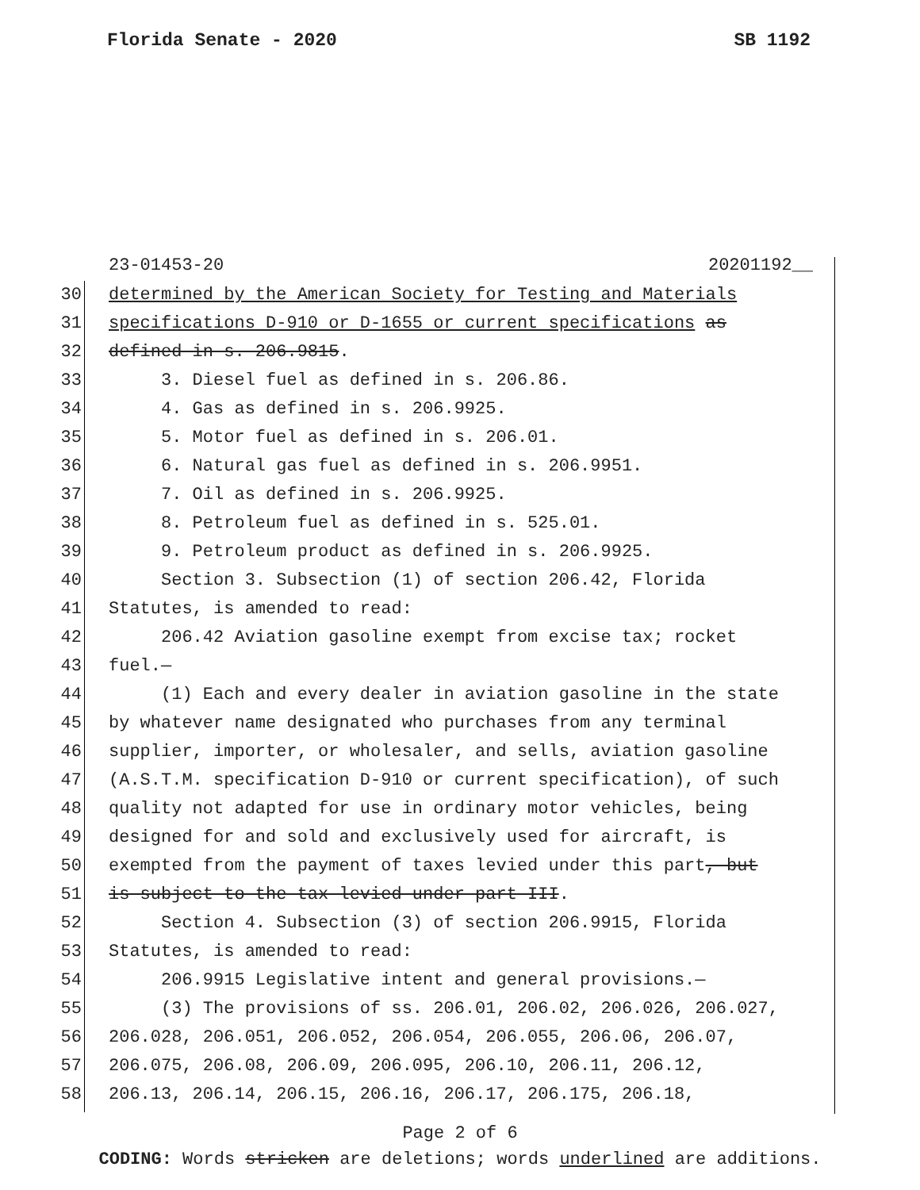Florida Senate - 2020 SB 1192
23-01453-20 20201192__
30 determined by the American Society for Testing and Materials
31 specifications D-910 or D-1655 or current specifications as
32 defined in s. 206.9815.
33 3. Diesel fuel as defined in s. 206.86.
34 4. Gas as defined in s. 206.9925.
35 5. Motor fuel as defined in s. 206.01.
36 6. Natural gas fuel as defined in s. 206.9951.
37 7. Oil as defined in s. 206.9925.
38 8. Petroleum fuel as defined in s. 525.01.
39 9. Petroleum product as defined in s. 206.9925.
40 Section 3. Subsection (1) of section 206.42, Florida
41 Statutes, is amended to read:
42 206.42 Aviation gasoline exempt from excise tax; rocket
43 fuel.—
44 (1) Each and every dealer in aviation gasoline in the state
45 by whatever name designated who purchases from any terminal
46 supplier, importer, or wholesaler, and sells, aviation gasoline
47 (A.S.T.M. specification D-910 or current specification), of such
48 quality not adapted for use in ordinary motor vehicles, being
49 designed for and sold and exclusively used for aircraft, is
50 exempted from the payment of taxes levied under this part, but
51 is subject to the tax levied under part III.
52 Section 4. Subsection (3) of section 206.9915, Florida
53 Statutes, is amended to read:
54 206.9915 Legislative intent and general provisions.—
55 (3) The provisions of ss. 206.01, 206.02, 206.026, 206.027,
56 206.028, 206.051, 206.052, 206.054, 206.055, 206.06, 206.07,
57 206.075, 206.08, 206.09, 206.095, 206.10, 206.11, 206.12,
58 206.13, 206.14, 206.15, 206.16, 206.17, 206.175, 206.18,
Page 2 of 6
CODING: Words stricken are deletions; words underlined are additions.